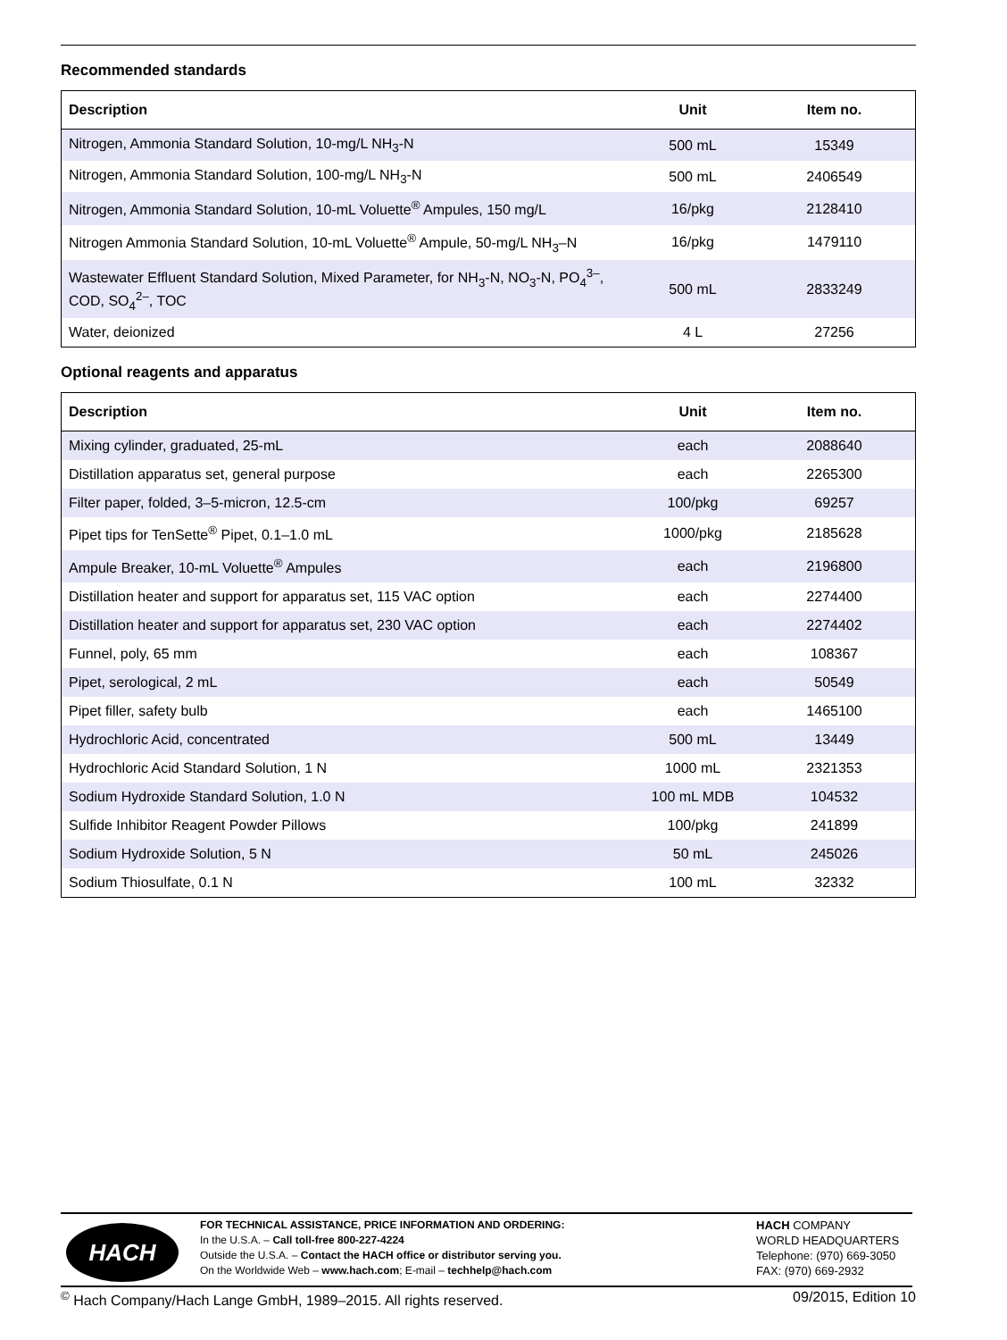Recommended standards
| Description | Unit | Item no. |
| --- | --- | --- |
| Nitrogen, Ammonia Standard Solution, 10-mg/L NH<sub>3</sub>-N | 500 mL | 15349 |
| Nitrogen, Ammonia Standard Solution, 100-mg/L NH<sub>3</sub>-N | 500 mL | 2406549 |
| Nitrogen, Ammonia Standard Solution, 10-mL Voluette<sup>®</sup> Ampules, 150 mg/L | 16/pkg | 2128410 |
| Nitrogen Ammonia Standard Solution, 10-mL Voluette<sup>®</sup> Ampule, 50-mg/L NH<sub>3</sub>–N | 16/pkg | 1479110 |
| Wastewater Effluent Standard Solution, Mixed Parameter, for NH<sub>3</sub>-N, NO<sub>3</sub>-N, PO<sub>4</sub><sup>3–</sup>, COD, SO<sub>4</sub><sup>2–</sup>, TOC | 500 mL | 2833249 |
| Water, deionized | 4 L | 27256 |
Optional reagents and apparatus
| Description | Unit | Item no. |
| --- | --- | --- |
| Mixing cylinder, graduated, 25-mL | each | 2088640 |
| Distillation apparatus set, general purpose | each | 2265300 |
| Filter paper, folded, 3–5-micron, 12.5-cm | 100/pkg | 69257 |
| Pipet tips for TenSette<sup>®</sup> Pipet, 0.1–1.0 mL | 1000/pkg | 2185628 |
| Ampule Breaker, 10-mL Voluette<sup>®</sup> Ampules | each | 2196800 |
| Distillation heater and support for apparatus set, 115 VAC option | each | 2274400 |
| Distillation heater and support for apparatus set, 230 VAC option | each | 2274402 |
| Funnel, poly, 65 mm | each | 108367 |
| Pipet, serological, 2 mL | each | 50549 |
| Pipet filler, safety bulb | each | 1465100 |
| Hydrochloric Acid, concentrated | 500 mL | 13449 |
| Hydrochloric Acid Standard Solution, 1 N | 1000 mL | 2321353 |
| Sodium Hydroxide Standard Solution, 1.0 N | 100 mL MDB | 104532 |
| Sulfide Inhibitor Reagent Powder Pillows | 100/pkg | 241899 |
| Sodium Hydroxide Solution, 5 N | 50 mL | 245026 |
| Sodium Thiosulfate, 0.1 N | 100 mL | 32332 |
HACH
FOR TECHNICAL ASSISTANCE, PRICE INFORMATION AND ORDERING:
In the U.S.A. – Call toll-free 800-227-4224
Outside the U.S.A. – Contact the HACH office or distributor serving you.
On the Worldwide Web – www.hach.com; E-mail – techhelp@hach.com
HACH COMPANY
WORLD HEADQUARTERS
Telephone: (970) 669-3050
FAX: (970) 669-2932
<sup>©</sup> Hach Company/Hach Lange GmbH, 1989–2015. All rights reserved. 09/2015, Edition 10